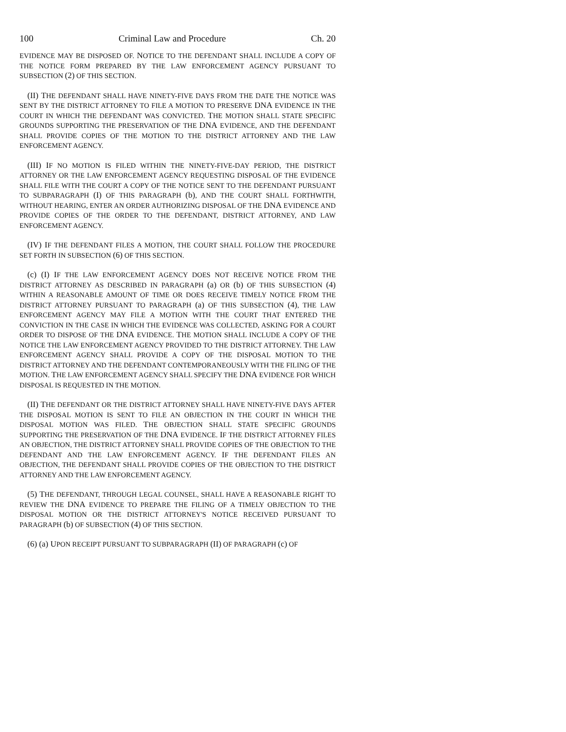100 Criminal Law and Procedure Ch. 20
EVIDENCE MAY BE DISPOSED OF. NOTICE TO THE DEFENDANT SHALL INCLUDE A COPY OF THE NOTICE FORM PREPARED BY THE LAW ENFORCEMENT AGENCY PURSUANT TO SUBSECTION (2) OF THIS SECTION.
(II) THE DEFENDANT SHALL HAVE NINETY-FIVE DAYS FROM THE DATE THE NOTICE WAS SENT BY THE DISTRICT ATTORNEY TO FILE A MOTION TO PRESERVE DNA EVIDENCE IN THE COURT IN WHICH THE DEFENDANT WAS CONVICTED. THE MOTION SHALL STATE SPECIFIC GROUNDS SUPPORTING THE PRESERVATION OF THE DNA EVIDENCE, AND THE DEFENDANT SHALL PROVIDE COPIES OF THE MOTION TO THE DISTRICT ATTORNEY AND THE LAW ENFORCEMENT AGENCY.
(III) IF NO MOTION IS FILED WITHIN THE NINETY-FIVE-DAY PERIOD, THE DISTRICT ATTORNEY OR THE LAW ENFORCEMENT AGENCY REQUESTING DISPOSAL OF THE EVIDENCE SHALL FILE WITH THE COURT A COPY OF THE NOTICE SENT TO THE DEFENDANT PURSUANT TO SUBPARAGRAPH (I) OF THIS PARAGRAPH (b), AND THE COURT SHALL FORTHWITH, WITHOUT HEARING, ENTER AN ORDER AUTHORIZING DISPOSAL OF THE DNA EVIDENCE AND PROVIDE COPIES OF THE ORDER TO THE DEFENDANT, DISTRICT ATTORNEY, AND LAW ENFORCEMENT AGENCY.
(IV) IF THE DEFENDANT FILES A MOTION, THE COURT SHALL FOLLOW THE PROCEDURE SET FORTH IN SUBSECTION (6) OF THIS SECTION.
(c) (I) IF THE LAW ENFORCEMENT AGENCY DOES NOT RECEIVE NOTICE FROM THE DISTRICT ATTORNEY AS DESCRIBED IN PARAGRAPH (a) OR (b) OF THIS SUBSECTION (4) WITHIN A REASONABLE AMOUNT OF TIME OR DOES RECEIVE TIMELY NOTICE FROM THE DISTRICT ATTORNEY PURSUANT TO PARAGRAPH (a) OF THIS SUBSECTION (4), THE LAW ENFORCEMENT AGENCY MAY FILE A MOTION WITH THE COURT THAT ENTERED THE CONVICTION IN THE CASE IN WHICH THE EVIDENCE WAS COLLECTED, ASKING FOR A COURT ORDER TO DISPOSE OF THE DNA EVIDENCE. THE MOTION SHALL INCLUDE A COPY OF THE NOTICE THE LAW ENFORCEMENT AGENCY PROVIDED TO THE DISTRICT ATTORNEY. THE LAW ENFORCEMENT AGENCY SHALL PROVIDE A COPY OF THE DISPOSAL MOTION TO THE DISTRICT ATTORNEY AND THE DEFENDANT CONTEMPORANEOUSLY WITH THE FILING OF THE MOTION. THE LAW ENFORCEMENT AGENCY SHALL SPECIFY THE DNA EVIDENCE FOR WHICH DISPOSAL IS REQUESTED IN THE MOTION.
(II) THE DEFENDANT OR THE DISTRICT ATTORNEY SHALL HAVE NINETY-FIVE DAYS AFTER THE DISPOSAL MOTION IS SENT TO FILE AN OBJECTION IN THE COURT IN WHICH THE DISPOSAL MOTION WAS FILED. THE OBJECTION SHALL STATE SPECIFIC GROUNDS SUPPORTING THE PRESERVATION OF THE DNA EVIDENCE. IF THE DISTRICT ATTORNEY FILES AN OBJECTION, THE DISTRICT ATTORNEY SHALL PROVIDE COPIES OF THE OBJECTION TO THE DEFENDANT AND THE LAW ENFORCEMENT AGENCY. IF THE DEFENDANT FILES AN OBJECTION, THE DEFENDANT SHALL PROVIDE COPIES OF THE OBJECTION TO THE DISTRICT ATTORNEY AND THE LAW ENFORCEMENT AGENCY.
(5) THE DEFENDANT, THROUGH LEGAL COUNSEL, SHALL HAVE A REASONABLE RIGHT TO REVIEW THE DNA EVIDENCE TO PREPARE THE FILING OF A TIMELY OBJECTION TO THE DISPOSAL MOTION OR THE DISTRICT ATTORNEY'S NOTICE RECEIVED PURSUANT TO PARAGRAPH (b) OF SUBSECTION (4) OF THIS SECTION.
(6) (a) UPON RECEIPT PURSUANT TO SUBPARAGRAPH (II) OF PARAGRAPH (c) OF